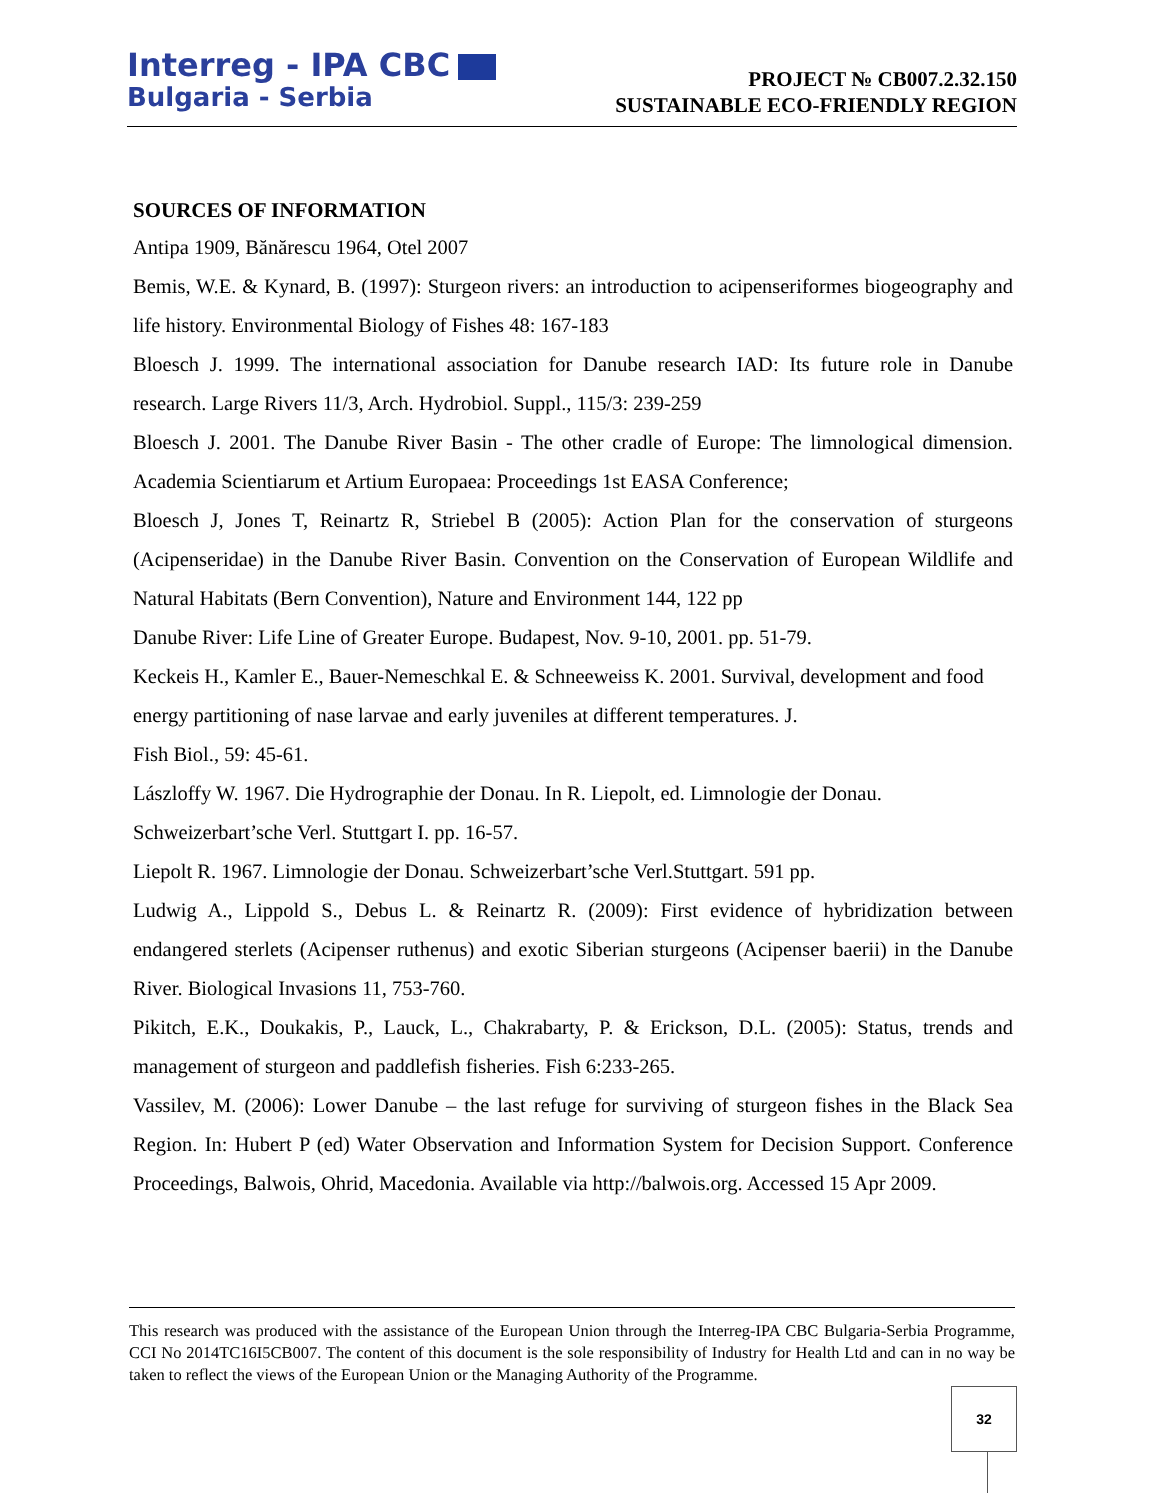Interreg - IPA CBC
Bulgaria - Serbia
PROJECT № CB007.2.32.150
SUSTAINABLE ECO-FRIENDLY REGION
SOURCES OF INFORMATION
Antipa 1909, Bănărescu 1964, Otel 2007
Bemis, W.E. & Kynard, B. (1997): Sturgeon rivers: an introduction to acipenseriformes biogeography and life history. Environmental Biology of Fishes 48: 167-183
Bloesch J. 1999. The international association for Danube research IAD: Its future role in Danube research. Large Rivers 11/3, Arch. Hydrobiol. Suppl., 115/3: 239-259
Bloesch J. 2001. The Danube River Basin - The other cradle of Europe: The limnological dimension. Academia Scientiarum et Artium Europaea: Proceedings 1st EASA Conference;
Bloesch J, Jones T, Reinartz R, Striebel B (2005): Action Plan for the conservation of sturgeons (Acipenseridae) in the Danube River Basin. Convention on the Conservation of European Wildlife and Natural Habitats (Bern Convention), Nature and Environment 144, 122 pp
Danube River: Life Line of Greater Europe. Budapest, Nov. 9-10, 2001. pp. 51-79.
Keckeis H., Kamler E., Bauer-Nemeschkal E. & Schneeweiss K. 2001. Survival, development and food energy partitioning of nase larvae and early juveniles at different temperatures. J.
Fish Biol., 59: 45-61.
Lászloffy W. 1967. Die Hydrographie der Donau. In R. Liepolt, ed. Limnologie der Donau.
Schweizerbart’sche Verl. Stuttgart I. pp. 16-57.
Liepolt R. 1967. Limnologie der Donau. Schweizerbart’sche Verl.Stuttgart. 591 pp.
Ludwig A., Lippold S., Debus L. & Reinartz R. (2009): First evidence of hybridization between endangered sterlets (Acipenser ruthenus) and exotic Siberian sturgeons (Acipenser baerii) in the Danube River. Biological Invasions 11, 753-760.
Pikitch, E.K., Doukakis, P., Lauck, L., Chakrabarty, P. & Erickson, D.L. (2005): Status, trends and management of sturgeon and paddlefish fisheries. Fish 6:233-265.
Vassilev, M. (2006): Lower Danube – the last refuge for surviving of sturgeon fishes in the Black Sea Region. In: Hubert P (ed) Water Observation and Information System for Decision Support. Conference Proceedings, Balwois, Ohrid, Macedonia. Available via http://balwois.org. Accessed 15 Apr 2009.
This research was produced with the assistance of the European Union through the Interreg-IPA CBC Bulgaria-Serbia Programme, CCI No 2014TC16I5CB007. The content of this document is the sole responsibility of Industry for Health Ltd and can in no way be taken to reflect the views of the European Union or the Managing Authority of the Programme.
32